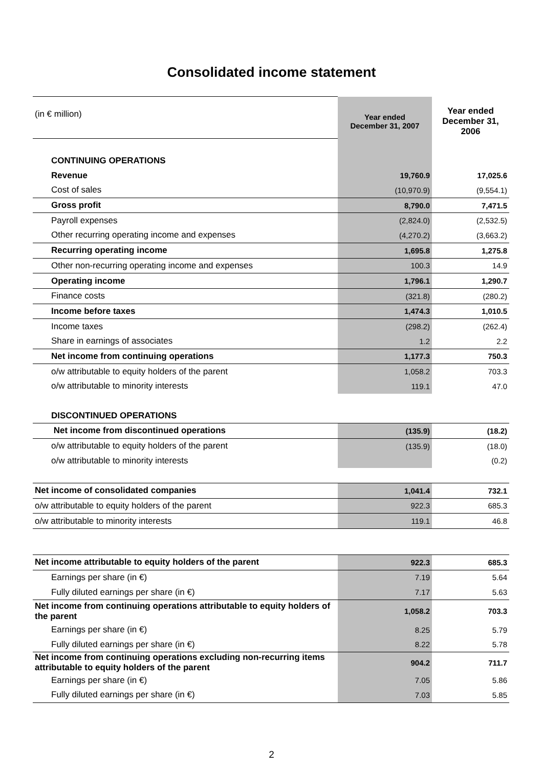Consolidated income statement
| (in € million) | Year ended December 31, 2007 | Year ended December 31, 2006 |
| CONTINUING OPERATIONS | | |
| Revenue | 19,760.9 | 17,025.6 |
| Cost of sales | (10,970.9) | (9,554.1) |
| Gross profit | 8,790.0 | 7,471.5 |
| Payroll expenses | (2,824.0) | (2,532.5) |
| Other recurring operating income and expenses | (4,270.2) | (3,663.2) |
| Recurring operating income | 1,695.8 | 1,275.8 |
| Other non-recurring operating income and expenses | 100.3 | 14.9 |
| Operating income | 1,796.1 | 1,290.7 |
| Finance costs | (321.8) | (280.2) |
| Income before taxes | 1,474.3 | 1,010.5 |
| Income taxes | (298.2) | (262.4) |
| Share in earnings of associates | 1.2 | 2.2 |
| Net income from continuing operations | 1,177.3 | 750.3 |
| o/w attributable to equity holders of the parent | 1,058.2 | 703.3 |
| o/w attributable to minority interests | 119.1 | 47.0 |
| DISCONTINUED OPERATIONS | | |
| Net income from discontinued operations | (135.9) | (18.2) |
| o/w attributable to equity holders of the parent | (135.9) | (18.0) |
| o/w attributable to minority interests | | (0.2) |
| Net income of consolidated companies | 1,041.4 | 732.1 |
| o/w attributable to equity holders of the parent | 922.3 | 685.3 |
| o/w attributable to minority interests | 119.1 | 46.8 |
| Net income attributable to equity holders of the parent | 922.3 | 685.3 |
| Earnings per share (in €) | 7.19 | 5.64 |
| Fully diluted earnings per share (in €) | 7.17 | 5.63 |
| Net income from continuing operations attributable to equity holders of the parent | 1,058.2 | 703.3 |
| Earnings per share (in €) | 8.25 | 5.79 |
| Fully diluted earnings per share (in €) | 8.22 | 5.78 |
| Net income from continuing operations excluding non-recurring items attributable to equity holders of the parent | 904.2 | 711.7 |
| Earnings per share (in €) | 7.05 | 5.86 |
| Fully diluted earnings per share (in €) | 7.03 | 5.85 |
2